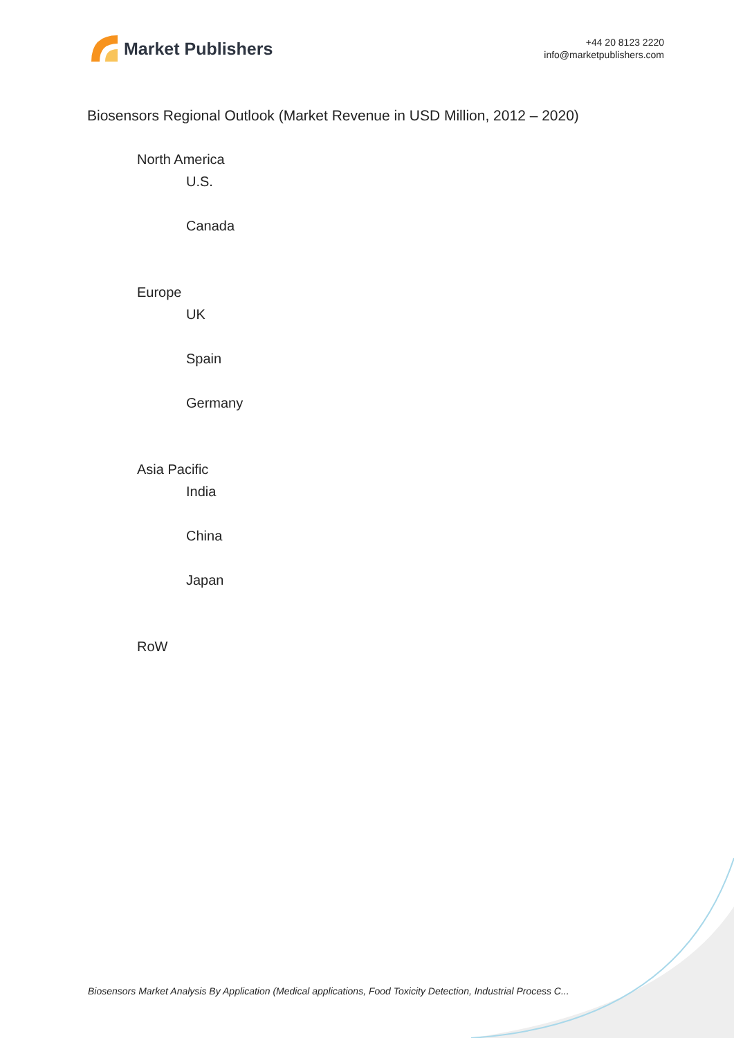Market Publishers
+44 20 8123 2220
info@marketpublishers.com
Biosensors Regional Outlook (Market Revenue in USD Million, 2012 – 2020)
North America
U.S.
Canada
Europe
UK
Spain
Germany
Asia Pacific
India
China
Japan
RoW
Biosensors Market Analysis By Application (Medical applications, Food Toxicity Detection, Industrial Process C...